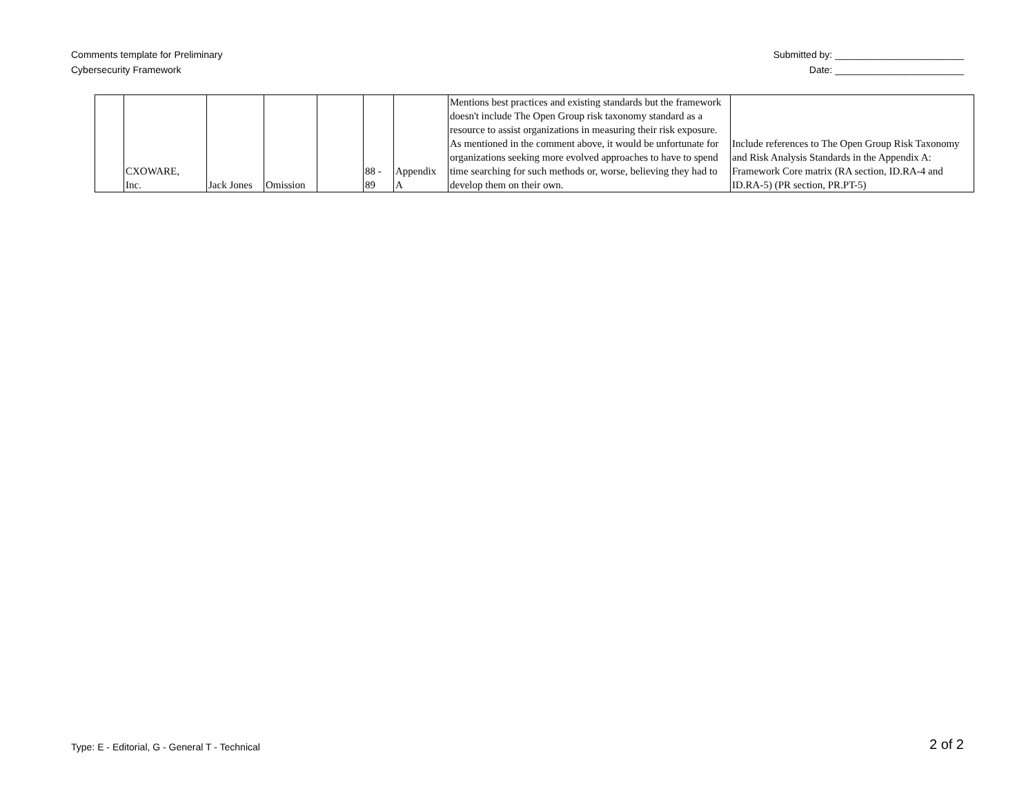Comments template for Preliminary
Cybersecurity Framework
Submitted by: ________________________
Date: ________________________
| | CXOWARE, Inc. | Jack Jones | Omission | | 88 - 89 | Appendix A | Mentions best practices and existing standards but the framework doesn't include The Open Group risk taxonomy standard as a resource to assist organizations in measuring their risk exposure. As mentioned in the comment above, it would be unfortunate for organizations seeking more evolved approaches to have to spend time searching for such methods or, worse, believing they had to develop them on their own. | Include references to The Open Group Risk Taxonomy and Risk Analysis Standards in the Appendix A: Framework Core matrix (RA section, ID.RA-4 and ID.RA-5) (PR section, PR.PT-5) |
Type: E - Editorial, G - General T - Technical
2 of 2